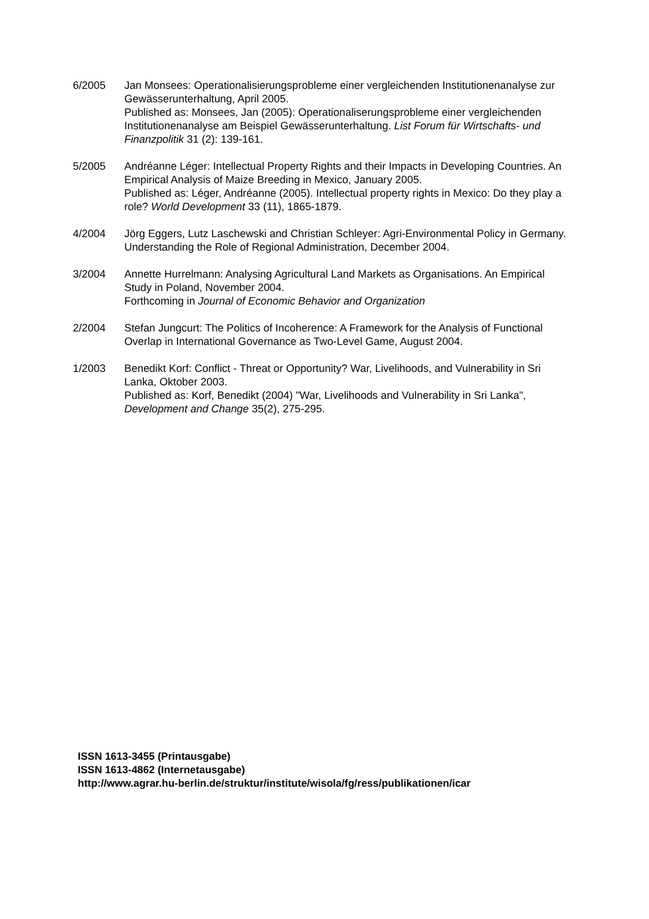6/2005 Jan Monsees: Operationalisierungsprobleme einer vergleichenden Institutionenanalyse zur Gewässerunterhaltung, April 2005.
Published as: Monsees, Jan (2005): Operationaliserungsprobleme einer vergleichenden Institutionenanalyse am Beispiel Gewässerunterhaltung. List Forum für Wirtschafts- und Finanzpolitik 31 (2): 139-161.
5/2005 Andréanne Léger: Intellectual Property Rights and their Impacts in Developing Countries. An Empirical Analysis of Maize Breeding in Mexico, January 2005.
Published as: Léger, Andréanne (2005). Intellectual property rights in Mexico: Do they play a role? World Development 33 (11), 1865-1879.
4/2004 Jörg Eggers, Lutz Laschewski and Christian Schleyer: Agri-Environmental Policy in Germany. Understanding the Role of Regional Administration, December 2004.
3/2004 Annette Hurrelmann: Analysing Agricultural Land Markets as Organisations. An Empirical Study in Poland, November 2004.
Forthcoming in Journal of Economic Behavior and Organization
2/2004 Stefan Jungcurt: The Politics of Incoherence: A Framework for the Analysis of Functional Overlap in International Governance as Two-Level Game, August 2004.
1/2003 Benedikt Korf: Conflict - Threat or Opportunity? War, Livelihoods, and Vulnerability in Sri Lanka, Oktober 2003.
Published as: Korf, Benedikt (2004) "War, Livelihoods and Vulnerability in Sri Lanka", Development and Change 35(2), 275-295.
ISSN 1613-3455 (Printausgabe)
ISSN 1613-4862 (Internetausgabe)
http://www.agrar.hu-berlin.de/struktur/institute/wisola/fg/ress/publikationen/icar